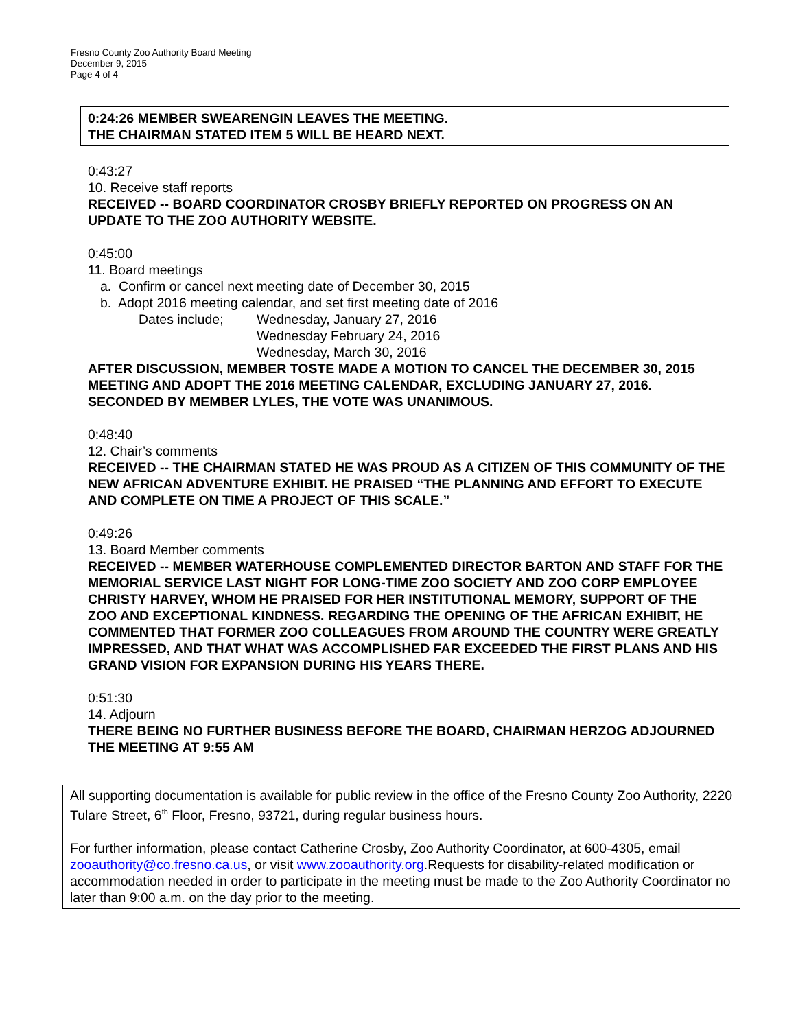Fresno County Zoo Authority Board Meeting
December 9, 2015
Page 4 of 4
0:24:26 MEMBER SWEARENGIN LEAVES THE MEETING.
THE CHAIRMAN STATED ITEM 5 WILL BE HEARD NEXT.
0:43:27
10. Receive staff reports
RECEIVED -- BOARD COORDINATOR CROSBY BRIEFLY REPORTED ON PROGRESS ON AN UPDATE TO THE ZOO AUTHORITY WEBSITE.
0:45:00
11. Board meetings
a. Confirm or cancel next meeting date of December 30, 2015
b. Adopt 2016 meeting calendar, and set first meeting date of 2016
Dates include; Wednesday, January 27, 2016
Wednesday February 24, 2016
Wednesday, March 30, 2016
AFTER DISCUSSION, MEMBER TOSTE MADE A MOTION TO CANCEL THE DECEMBER 30, 2015 MEETING AND ADOPT THE 2016 MEETING CALENDAR, EXCLUDING JANUARY 27, 2016. SECONDED BY MEMBER LYLES, THE VOTE WAS UNANIMOUS.
0:48:40
12. Chair’s comments
RECEIVED -- THE CHAIRMAN STATED HE WAS PROUD AS A CITIZEN OF THIS COMMUNITY OF THE NEW AFRICAN ADVENTURE EXHIBIT. HE PRAISED “THE PLANNING AND EFFORT TO EXECUTE AND COMPLETE ON TIME A PROJECT OF THIS SCALE.”
0:49:26
13. Board Member comments
RECEIVED -- MEMBER WATERHOUSE COMPLEMENTED DIRECTOR BARTON AND STAFF FOR THE MEMORIAL SERVICE LAST NIGHT FOR LONG-TIME ZOO SOCIETY AND ZOO CORP EMPLOYEE CHRISTY HARVEY, WHOM HE PRAISED FOR HER INSTITUTIONAL MEMORY, SUPPORT OF THE ZOO AND EXCEPTIONAL KINDNESS. REGARDING THE OPENING OF THE AFRICAN EXHIBIT, HE COMMENTED THAT FORMER ZOO COLLEAGUES FROM AROUND THE COUNTRY WERE GREATLY IMPRESSED, AND THAT WHAT WAS ACCOMPLISHED FAR EXCEEDED THE FIRST PLANS AND HIS GRAND VISION FOR EXPANSION DURING HIS YEARS THERE.
0:51:30
14. Adjourn
THERE BEING NO FURTHER BUSINESS BEFORE THE BOARD, CHAIRMAN HERZOG ADJOURNED THE MEETING AT 9:55 AM
All supporting documentation is available for public review in the office of the Fresno County Zoo Authority, 2220 Tulare Street, 6<sup>th</sup> Floor, Fresno, 93721, during regular business hours.
For further information, please contact Catherine Crosby, Zoo Authority Coordinator, at 600-4305, email zooauthority@co.fresno.ca.us, or visit www.zooauthority.org.Requests for disability-related modification or accommodation needed in order to participate in the meeting must be made to the Zoo Authority Coordinator no later than 9:00 a.m. on the day prior to the meeting.